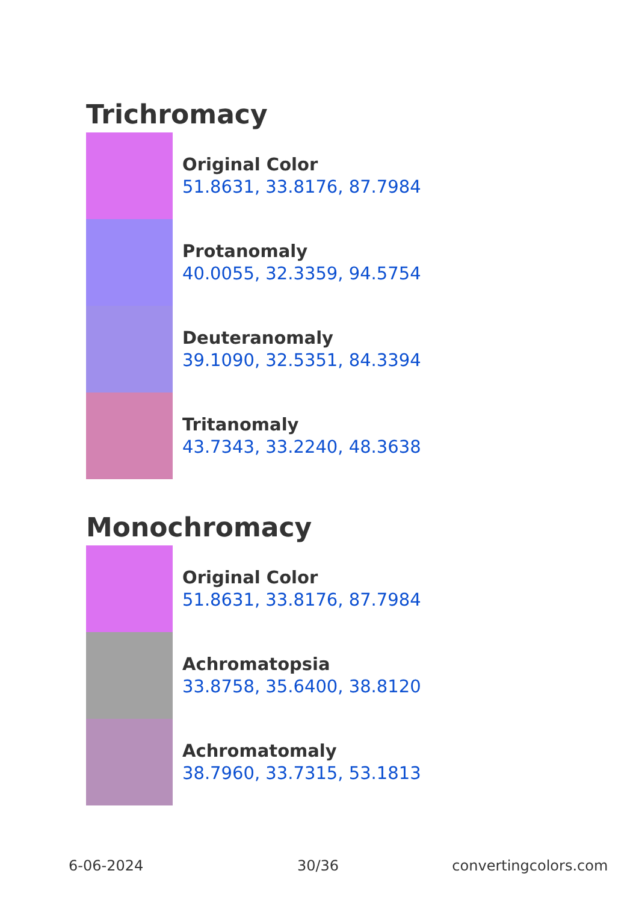Trichromacy
Original Color
51.8631, 33.8176, 87.7984
Protanomaly
40.0055, 32.3359, 94.5754
Deuteranomaly
39.1090, 32.5351, 84.3394
Tritanomaly
43.7343, 33.2240, 48.3638
Monochromacy
Original Color
51.8631, 33.8176, 87.7984
Achromatopsia
33.8758, 35.6400, 38.8120
Achromatomaly
38.7960, 33.7315, 53.1813
6-06-2024 30/36 convertingcolors.com